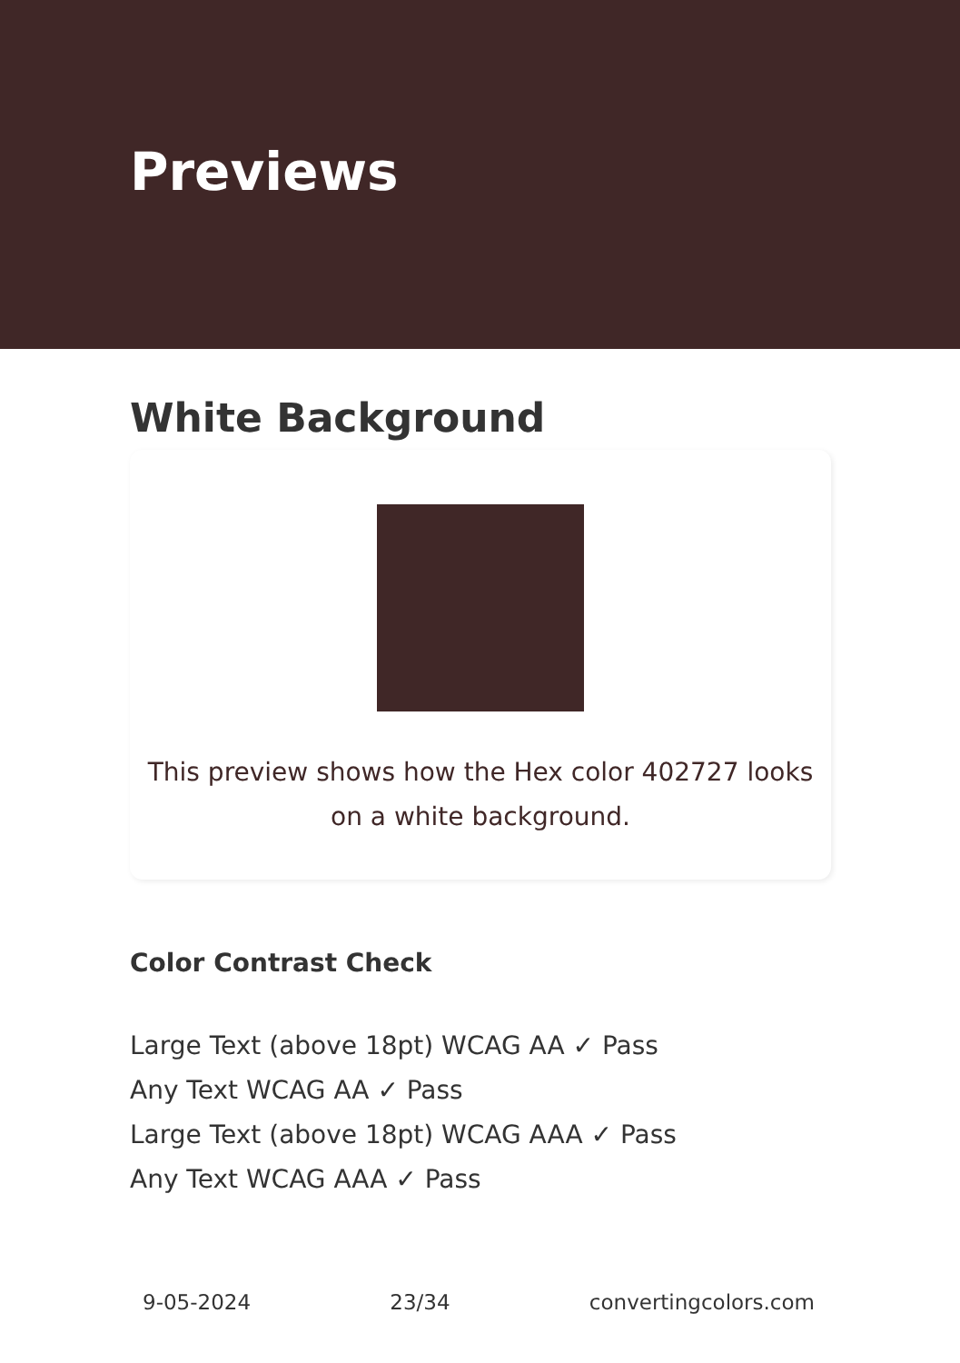Previews
White Background
This preview shows how the Hex color 402727 looks on a white background.
Color Contrast Check
Large Text (above 18pt) WCAG AA ✓ Pass
Any Text WCAG AA ✓ Pass
Large Text (above 18pt) WCAG AAA ✓ Pass
Any Text WCAG AAA ✓ Pass
9-05-2024 23/34 convertingcolors.com